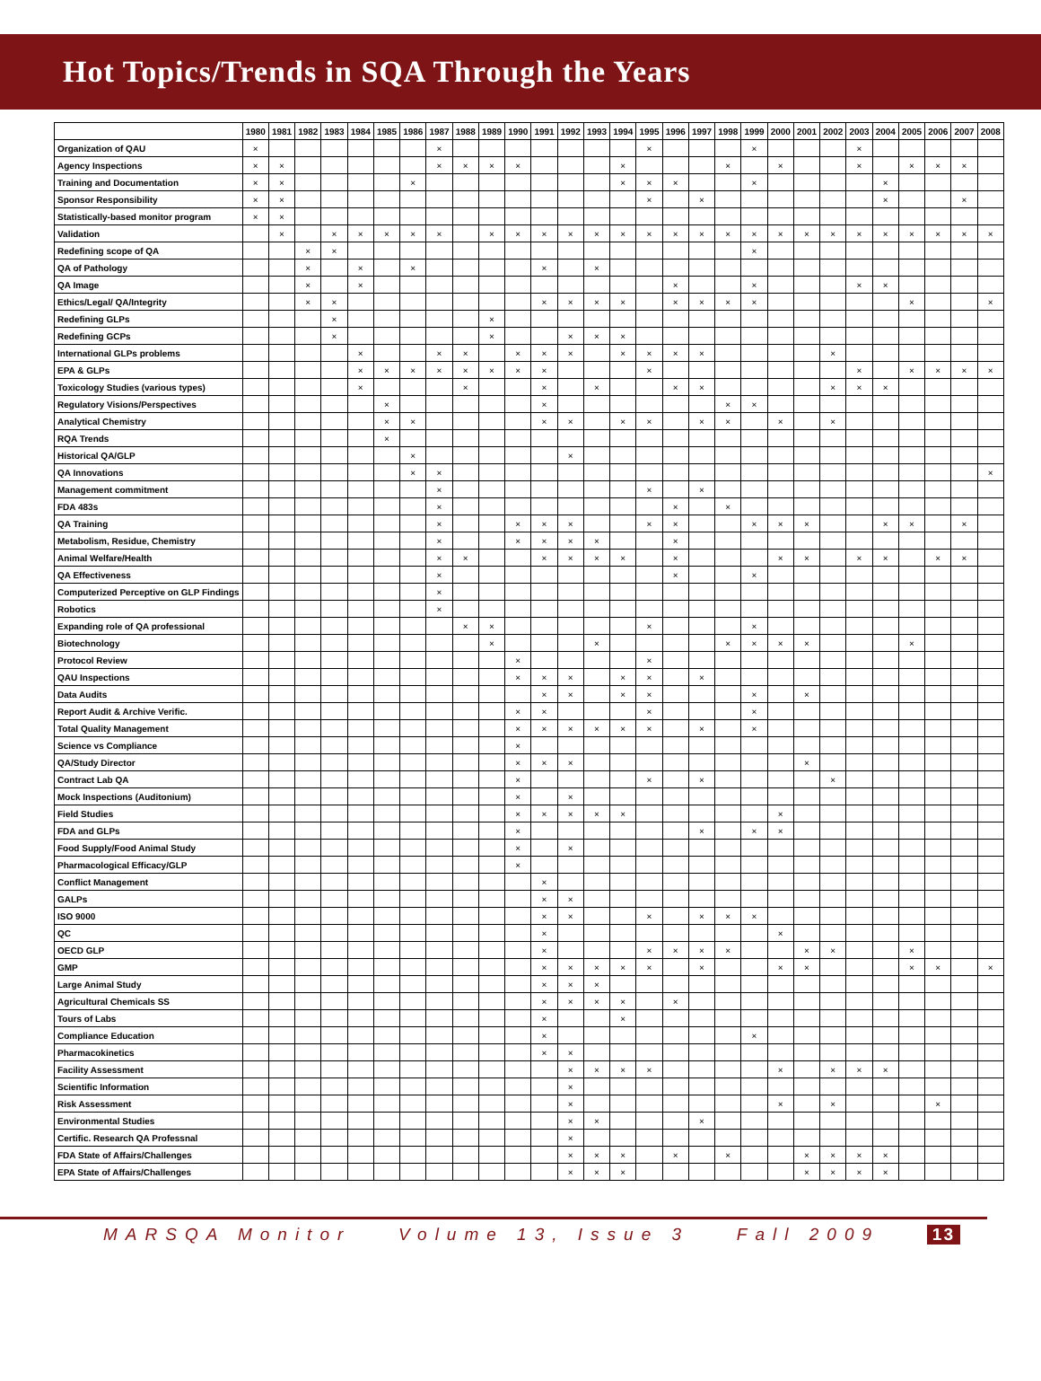Hot Topics/Trends in SQA Through the Years
| | 1980 | 1981 | 1982 | 1983 | 1984 | 1985 | 1986 | 1987 | 1988 | 1989 | 1990 | 1991 | 1992 | 1993 | 1994 | 1995 | 1996 | 1997 | 1998 | 1999 | 2000 | 2001 | 2002 | 2003 | 2004 | 2005 | 2006 | 2007 | 2008 |
| --- | --- | --- | --- | --- | --- | --- | --- | --- | --- | --- | --- | --- | --- | --- | --- | --- | --- | --- | --- | --- | --- | --- | --- | --- | --- | --- | --- | --- | --- |
| Organization of QAU | × | | | | | | | × | | | | | | | | × | | | | × | | | | × | | | | | |
| Agency Inspections | × | × | | | | | | × | × | × | × | | | | × | | | | × | | × | | | × | | × | × | × | |
| Training and Documentation | × | × | | | | | × | | | | | | | | × | × | × | | | × | | | | | × | | | | |
| Sponsor Responsibility | × | × | | | | | | | | | | | | | | × | | × | | | | | | | × | | | × | |
| Statistically-based monitor program | × | × | | | | | | | | | | | | | | | | | | | | | | | | | | | |
| Validation | | × | | × | × | × | × | × | | × | × | × | × | × | × | × | × | × | × | × | × | × | × | × | × | × | × | × | × |
| Redefining scope of QA | | | × | × | | | | | | | | | | | | | | | | × | | | | | | | | | |
| QA of Pathology | | | × | | × | | × | | | | | × | | × | | | | | | | | | | | | | | | |
| QA Image | | | × | | × | | | | | | | | | | | | × | | | × | | | | × | × | | | | |
| Ethics/Legal/ QA/Integrity | | | × | × | | | | | | | | × | × | × | × | | × | × | × | × | | | | | | × | | | × |
| Redefining GLPs | | | | × | | | | | | × | | | | | | | | | | | | | | | | | | | |
| Redefining GCPs | | | | × | | | | | | × | | | × | × | × | | | | | | | | | | | | | | |
| International GLPs problems | | | | | × | | | × | × | | × | × | × | | × | × | × | × | | | | | × | | | | | | |
| EPA & GLPs | | | | | × | × | × | × | × | × | × | × | | | | × | | | | | | | | × | | × | × | × | × |
| Toxicology Studies (various types) | | | | | × | | | | × | | | × | | × | | | × | × | | | | | × | × | × | | | | |
| Regulatory Visions/Perspectives | | | | | | × | | | | | | × | | | | | | | × | × | | | | | | | | | |
| Analytical Chemistry | | | | | | × | × | | | | | × | × | | × | × | | × | × | | × | | × | | | | | | |
| RQA Trends | | | | | | × | | | | | | | | | | | | | | | | | | | | | | | |
| Historical QA/GLP | | | | | | | × | | | | | | × | | | | | | | | | | | | | | | | |
| QA Innovations | | | | | | | × | × | | | | | | | | | | | | | | | | | | | | | × |
| Management commitment | | | | | | | | × | | | | | | | | × | | × | | | | | | | | | | | |
| FDA 483s | | | | | | | | × | | | | | | | | | × | | × | | | | | | | | | | |
| QA Training | | | | | | | | × | | | × | × | × | | | × | × | | | × | × | × | | | × | × | | × | |
| Metabolism, Residue, Chemistry | | | | | | | | × | | | × | × | × | × | | | × | | | | | | | | | | | | |
| Animal Welfare/Health | | | | | | | | × | × | | | × | × | × | × | | × | | | | × | × | | × | × | | × | × | |
| QA Effectiveness | | | | | | | | × | | | | | | | | | × | | | × | | | | | | | | | |
| Computerized Perceptive on GLP Findings | | | | | | | | × | | | | | | | | | | | | | | | | | | | | | |
| Robotics | | | | | | | | × | | | | | | | | | | | | | | | | | | | | | |
| Expanding role of QA professional | | | | | | | | | × | × | | | | | | × | | | | × | | | | | | | | | |
| Biotechnology | | | | | | | | | | × | | | | × | | | | | × | × | × | × | | | | × | | | |
| Protocol Review | | | | | | | | | | | × | | | | | × | | | | | | | | | | | | | |
| QAU Inspections | | | | | | | | | | | × | × | × | | × | × | | × | | | | | | | | | | | |
| Data Audits | | | | | | | | | | | | × | × | | × | × | | | | × | | × | | | | | | | |
| Report Audit & Archive Verific. | | | | | | | | | | | × | × | | | | × | | | | × | | | | | | | | | |
| Total Quality Management | | | | | | | | | | | × | × | × | × | × | × | | × | | × | | | | | | | | | |
| Science vs Compliance | | | | | | | | | | | × | | | | | | | | | | | | | | | | | | |
| QA/Study Director | | | | | | | | | | | × | × | × | | | | | | | | | × | | | | | | | |
| Contract Lab QA | | | | | | | | | | | × | | | | | × | | × | | | | | × | | | | | | |
| Mock Inspections (Auditonium) | | | | | | | | | | | × | | × | | | | | | | | | | | | | | | | |
| Field Studies | | | | | | | | | | | × | × | × | × | × | | | | | | × | | | | | | | | |
| FDA and GLPs | | | | | | | | | | | × | | | | | | | × | | × | × | | | | | | | | |
| Food Supply/Food Animal Study | | | | | | | | | | | × | | × | | | | | | | | | | | | | | | | |
| Pharmacological Efficacy/GLP | | | | | | | | | | | × | | | | | | | | | | | | | | | | | | |
| Conflict Management | | | | | | | | | | | | × | | | | | | | | | | | | | | | | | |
| GALPs | | | | | | | | | | | | × | × | | | | | | | | | | | | | | | | |
| ISO 9000 | | | | | | | | | | | | × | × | | | × | | × | × | × | | | | | | | | | |
| QC | | | | | | | | | | | | × | | | | | | | | | × | | | | | | | | |
| OECD GLP | | | | | | | | | | | | × | | | | × | × | × | × | | | × | × | | | × | | | |
| GMP | | | | | | | | | | | | × | × | × | × | × | | × | | | × | × | | | | × | × | | × |
| Large Animal Study | | | | | | | | | | | | × | × | × | | | | | | | | | | | | | | | |
| Agricultural Chemicals SS | | | | | | | | | | | | × | × | × | × | | × | | | | | | | | | | | | |
| Tours of Labs | | | | | | | | | | | | × | | | × | | | | | | | | | | | | | | |
| Compliance Education | | | | | | | | | | | | × | | | | | | | | × | | | | | | | | | |
| Pharmacokinetics | | | | | | | | | | | | × | × | | | | | | | | | | | | | | | | |
| Facility Assessment | | | | | | | | | | | | | × | × | × | × | | | | | × | | × | × | × | | | | |
| Scientific Information | | | | | | | | | | | | | × | | | | | | | | | | | | | | | | |
| Risk Assessment | | | | | | | | | | | | | × | | | | | | | | × | | × | | | | × | | |
| Environmental Studies | | | | | | | | | | | | | × | × | | | | × | | | | | | | | | | | |
| Certific. Research QA Professnal | | | | | | | | | | | | | × | | | | | | | | | | | | | | | | |
| FDA State of Affairs/Challenges | | | | | | | | | | | | | × | × | × | | × | | × | | | × | × | × | × | | | | |
| EPA State of Affairs/Challenges | | | | | | | | | | | | | × | × | × | | | | | | | × | × | × | × | | | | |
MARSQA Monitor Volume 13, Issue 3 Fall 2009 13